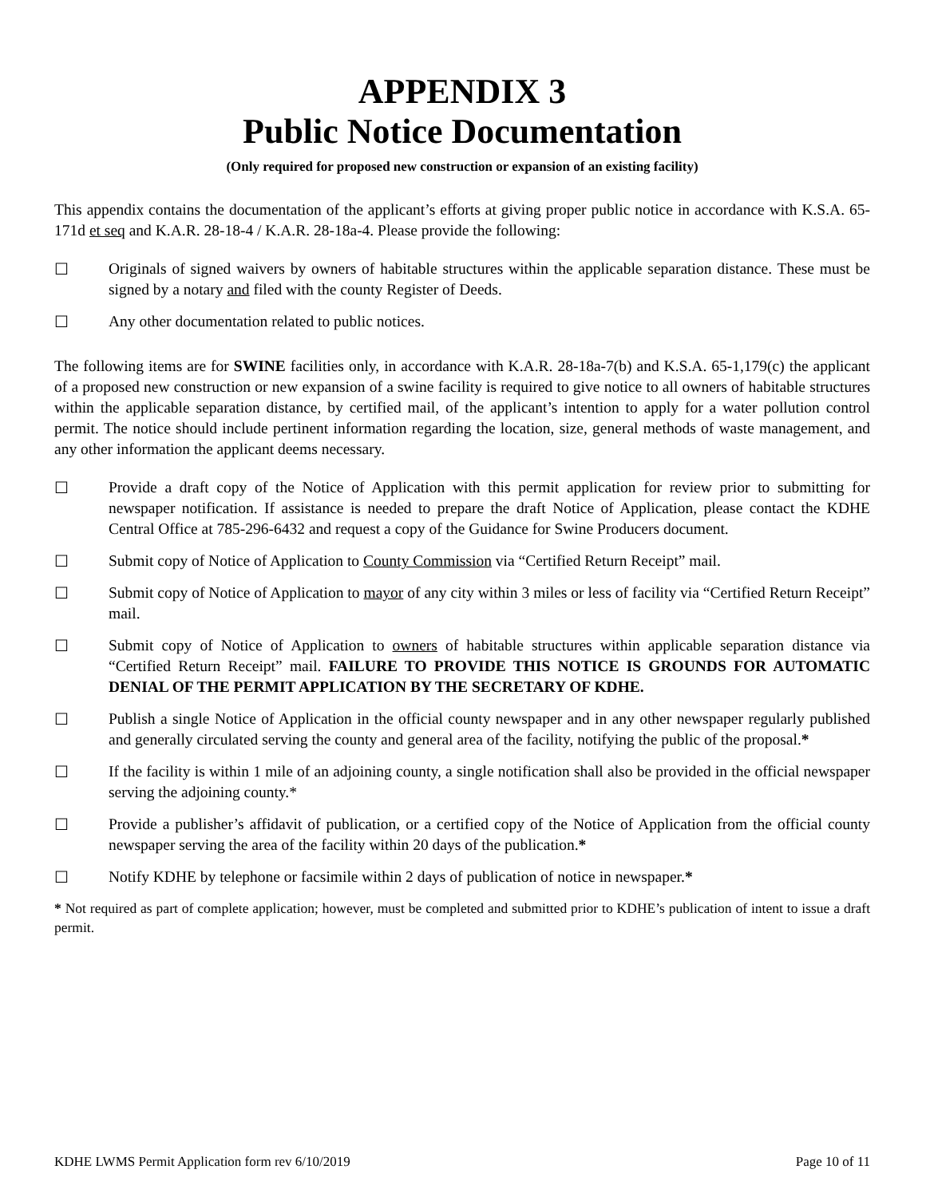APPENDIX 3
Public Notice Documentation
(Only required for proposed new construction or expansion of an existing facility)
This appendix contains the documentation of the applicant’s efforts at giving proper public notice in accordance with K.S.A. 65-171d et seq and K.A.R. 28-18-4 / K.A.R. 28-18a-4. Please provide the following:
☐ Originals of signed waivers by owners of habitable structures within the applicable separation distance. These must be signed by a notary and filed with the county Register of Deeds.
☐ Any other documentation related to public notices.
The following items are for SWINE facilities only, in accordance with K.A.R. 28-18a-7(b) and K.S.A. 65-1,179(c) the applicant of a proposed new construction or new expansion of a swine facility is required to give notice to all owners of habitable structures within the applicable separation distance, by certified mail, of the applicant’s intention to apply for a water pollution control permit. The notice should include pertinent information regarding the location, size, general methods of waste management, and any other information the applicant deems necessary.
☐ Provide a draft copy of the Notice of Application with this permit application for review prior to submitting for newspaper notification. If assistance is needed to prepare the draft Notice of Application, please contact the KDHE Central Office at 785-296-6432 and request a copy of the Guidance for Swine Producers document.
☐ Submit copy of Notice of Application to County Commission via “Certified Return Receipt” mail.
☐ Submit copy of Notice of Application to mayor of any city within 3 miles or less of facility via “Certified Return Receipt” mail.
☐ Submit copy of Notice of Application to owners of habitable structures within applicable separation distance via “Certified Return Receipt” mail. FAILURE TO PROVIDE THIS NOTICE IS GROUNDS FOR AUTOMATIC DENIAL OF THE PERMIT APPLICATION BY THE SECRETARY OF KDHE.
☐ Publish a single Notice of Application in the official county newspaper and in any other newspaper regularly published and generally circulated serving the county and general area of the facility, notifying the public of the proposal.*
☐ If the facility is within 1 mile of an adjoining county, a single notification shall also be provided in the official newspaper serving the adjoining county.*
☐ Provide a publisher’s affidavit of publication, or a certified copy of the Notice of Application from the official county newspaper serving the area of the facility within 20 days of the publication.*
☐ Notify KDHE by telephone or facsimile within 2 days of publication of notice in newspaper.*
* Not required as part of complete application; however, must be completed and submitted prior to KDHE’s publication of intent to issue a draft permit.
KDHE LWMS Permit Application form rev 6/10/2019 Page 10 of 11